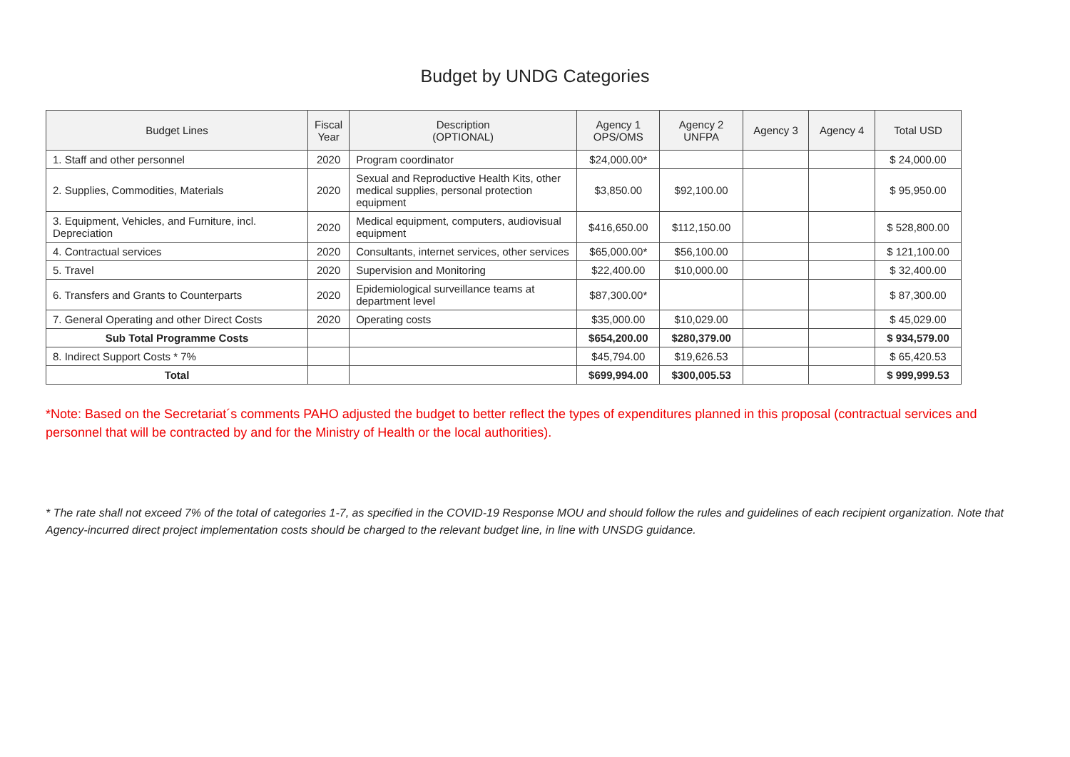Budget by UNDG Categories
| Budget Lines | Fiscal Year | Description (OPTIONAL) | Agency 1 OPS/OMS | Agency 2 UNFPA | Agency 3 | Agency 4 | Total USD |
| --- | --- | --- | --- | --- | --- | --- | --- |
| 1. Staff and other personnel | 2020 | Program coordinator | $24,000.00* | | | | $ 24,000.00 |
| 2. Supplies, Commodities, Materials | 2020 | Sexual and Reproductive Health Kits, other medical supplies, personal protection equipment | $3,850.00 | $92,100.00 | | | $ 95,950.00 |
| 3. Equipment, Vehicles, and Furniture, incl. Depreciation | 2020 | Medical equipment, computers, audiovisual equipment | $416,650.00 | $112,150.00 | | | $ 528,800.00 |
| 4. Contractual services | 2020 | Consultants, internet services, other services | $65,000.00* | $56,100.00 | | | $ 121,100.00 |
| 5. Travel | 2020 | Supervision and Monitoring | $22,400.00 | $10,000.00 | | | $ 32,400.00 |
| 6. Transfers and Grants to Counterparts | 2020 | Epidemiological surveillance teams at department level | $87,300.00* | | | | $ 87,300.00 |
| 7. General Operating and other Direct Costs | 2020 | Operating costs | $35,000.00 | $10,029.00 | | | $ 45,029.00 |
| Sub Total Programme Costs | | | $654,200.00 | $280,379.00 | | | $ 934,579.00 |
| 8. Indirect Support Costs * 7% | | | $45,794.00 | $19,626.53 | | | $ 65,420.53 |
| Total | | | $699,994.00 | $300,005.53 | | | $ 999,999.53 |
*Note: Based on the Secretariat´s comments PAHO adjusted the budget to better reflect the types of expenditures planned in this proposal (contractual services and personnel that will be contracted by and for the Ministry of Health or the local authorities).
* The rate shall not exceed 7% of the total of categories 1-7, as specified in the COVID-19 Response MOU and should follow the rules and guidelines of each recipient organization. Note that Agency-incurred direct project implementation costs should be charged to the relevant budget line, in line with UNSDG guidance.